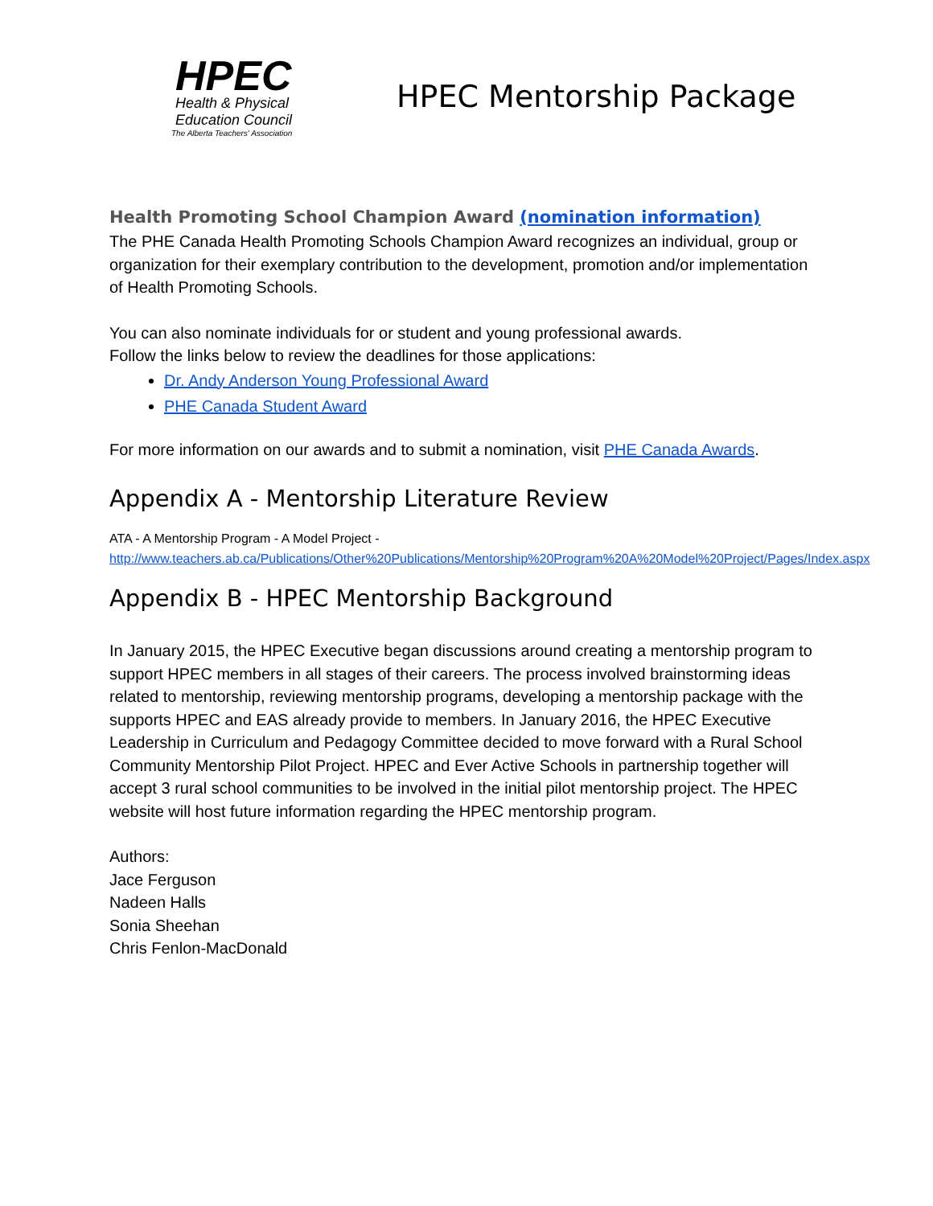HPEC
Health & Physical
Education Council
The Alberta Teachers' Association
HPEC Mentorship Package
Health Promoting School Champion Award (nomination information)
The PHE Canada Health Promoting Schools Champion Award recognizes an individual, group or organization for their exemplary contribution to the development, promotion and/or implementation of Health Promoting Schools.
You can also nominate individuals for or student and young professional awards.
Follow the links below to review the deadlines for those applications:
Dr. Andy Anderson Young Professional Award
PHE Canada Student Award
For more information on our awards and to submit a nomination, visit PHE Canada Awards.
Appendix A - Mentorship Literature Review
ATA - A Mentorship Program - A Model Project -
http://www.teachers.ab.ca/Publications/Other%20Publications/Mentorship%20Program%20A%20Model%20Project/Pages/Index.aspx
Appendix B - HPEC Mentorship Background
In January 2015, the HPEC Executive began discussions around creating a mentorship program to support HPEC members in all stages of their careers. The process involved brainstorming ideas related to mentorship, reviewing mentorship programs, developing a mentorship package with the supports HPEC and EAS already provide to members. In January 2016, the HPEC Executive Leadership in Curriculum and Pedagogy Committee decided to move forward with a Rural School Community Mentorship Pilot Project. HPEC and Ever Active Schools in partnership together will accept 3 rural school communities to be involved in the initial pilot mentorship project. The HPEC website will host future information regarding the HPEC mentorship program.
Authors:
Jace Ferguson
Nadeen Halls
Sonia Sheehan
Chris Fenlon-MacDonald